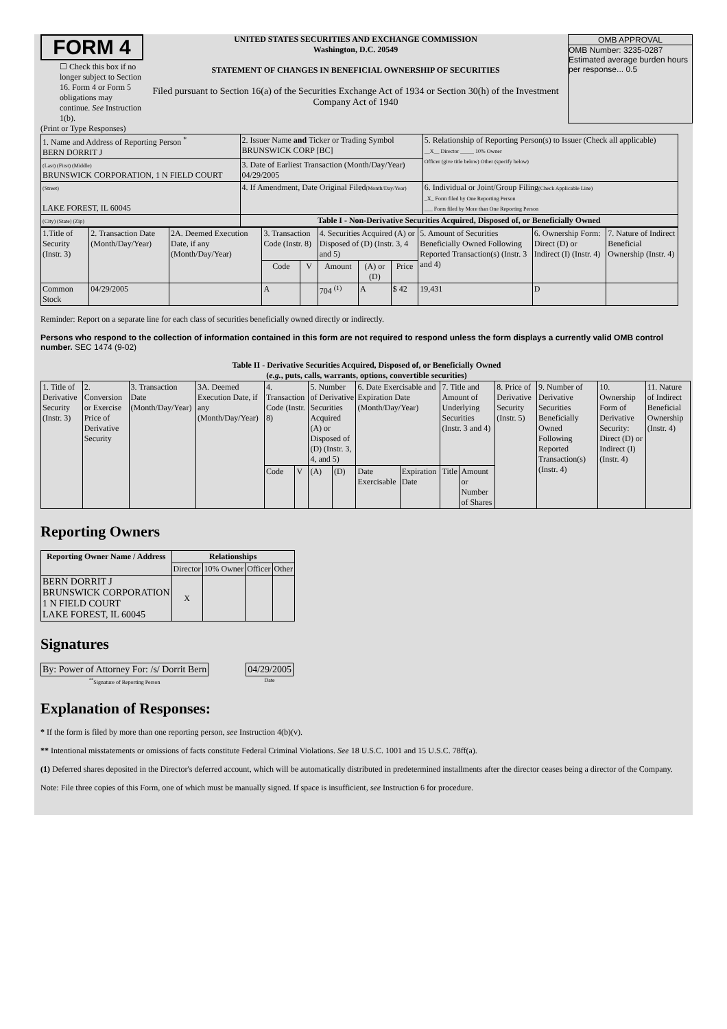FORM 4
☐ Check this box if no longer subject to Section 16. Form 4 or Form 5 obligations may continue. See Instruction 1(b).
UNITED STATES SECURITIES AND EXCHANGE COMMISSION
Washington, D.C. 20549
STATEMENT OF CHANGES IN BENEFICIAL OWNERSHIP OF SECURITIES
Filed pursuant to Section 16(a) of the Securities Exchange Act of 1934 or Section 30(h) of the Investment Company Act of 1940
OMB APPROVAL
OMB Number: 3235-0287
Estimated average burden hours per response... 0.5
(Print or Type Responses)
| 1. Name and Address of Reporting Person <sup>*</sup> BERN DORRIT J | 2. Issuer Name and Ticker or Trading Symbol BRUNSWICK CORP [BC] | 5. Relationship of Reporting Person(s) to Issuer (Check all applicable) __X__ Director _____ 10% Owner Officer (give title below) Other (specify below) |
| (Last) (First) (Middle) BRUNSWICK CORPORATION, 1 N FIELD COURT | 3. Date of Earliest Transaction (Month/Day/Year) 04/29/2005 | |
| (Street) LAKE FOREST, IL 60045 | 4. If Amendment, Date Original Filed (Month/Day/Year) | 6. Individual or Joint/Group Filing (Check Applicable Line) _X_ Form filed by One Reporting Person ___ Form filed by More than One Reporting Person |
| (City) (State) (Zip) | Table I - Non-Derivative Securities Acquired, Disposed of, or Beneficially Owned | |
| 1.Title of Security (Instr. 3) | 2. Transaction Date (Month/Day/Year) | 2A. Deemed Execution Date, if any (Month/Day/Year) | 3. Transaction Code (Instr. 8) | | 4. Securities Acquired (A) or Disposed of (D) (Instr. 3, 4 and 5) | | | 5. Amount of Securities Beneficially Owned Following Reported Transaction(s) (Instr. 3 and 4) | 6. Ownership Form: Direct (D) or Indirect (I) (Instr. 4) | 7. Nature of Indirect Beneficial Ownership (Instr. 4) |
| --- | --- | --- | --- | --- | --- | --- | --- | --- | --- | --- |
| | | | Code | V | Amount | (A) or (D) | Price | | | |
| Common Stock | 04/29/2005 | | A | | 704 <sup>(1)</sup> | A | $ 42 | 19,431 | D | |
Reminder: Report on a separate line for each class of securities beneficially owned directly or indirectly.
Persons who respond to the collection of information contained in this form are not required to respond unless the form displays a currently valid OMB control number. SEC 1474 (9-02)
Table II - Derivative Securities Acquired, Disposed of, or Beneficially Owned
(e.g., puts, calls, warrants, options, convertible securities)
| 1. Title of Derivative Security (Instr. 3) | 2. Conversion or Exercise Price of Derivative Security | 3. Transaction Date (Month/Day/Year) | 3A. Deemed Execution Date, if any (Month/Day/Year) | 4. Transaction Code (Instr. 8) | | 5. Number of Derivative Securities Acquired (A) or Disposed of (D) (Instr. 3, 4, and 5) | | 6. Date Exercisable and Expiration Date (Month/Day/Year) | | 7. Title and Amount of Underlying Securities (Instr. 3 and 4) | | 8. Price of Derivative Security (Instr. 5) | 9. Number of Derivative Securities Beneficially Owned Following Reported Transaction(s) (Instr. 4) | 10. Ownership Form of Derivative Security: Direct (D) or Indirect (I) (Instr. 4) | 11. Nature of Indirect Beneficial Ownership (Instr. 4) |
| | | | | Code | V | (A) | (D) | Date Exercisable | Expiration Date | Title | Amount or Number of Shares | | | | |
Reporting Owners
| Reporting Owner Name / Address | Relationships | | | |
| --- | --- | --- | --- | --- |
| | Director | 10% Owner | Officer | Other |
| BERN DORRIT J BRUNSWICK CORPORATION 1 N FIELD COURT LAKE FOREST, IL 60045 | X | | | |
Signatures
| By: Power of Attorney For: /s/ Dorrit Bern | | 04/29/2005 |
| <sup>**</sup> Signature of Reporting Person | | Date |
Explanation of Responses:
* If the form is filed by more than one reporting person, see Instruction 4(b)(v).
** Intentional misstatements or omissions of facts constitute Federal Criminal Violations. See 18 U.S.C. 1001 and 15 U.S.C. 78ff(a).
(1) Deferred shares deposited in the Director's deferred account, which will be automatically distributed in predetermined installments after the director ceases being a director of the Company.
Note: File three copies of this Form, one of which must be manually signed. If space is insufficient, see Instruction 6 for procedure.